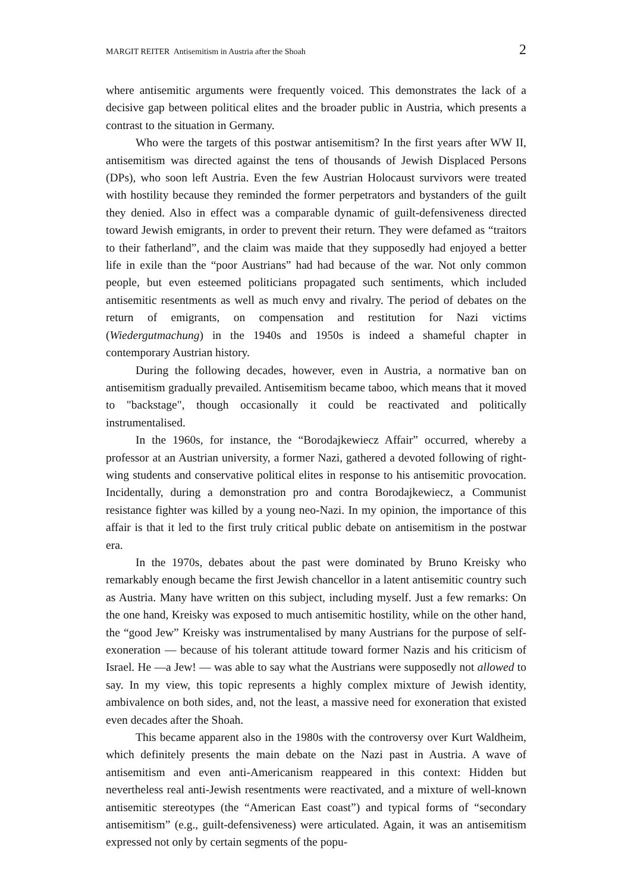MARGIT REITER Antisemitism in Austria after the Shoah 2
where antisemitic arguments were frequently voiced. This demonstrates the lack of a decisive gap between political elites and the broader public in Austria, which presents a contrast to the situation in Germany.
Who were the targets of this postwar antisemitism? In the first years after WW II, antisemitism was directed against the tens of thousands of Jewish Displaced Persons (DPs), who soon left Austria. Even the few Austrian Holocaust survivors were treated with hostility because they reminded the former perpetrators and bystanders of the guilt they denied. Also in effect was a comparable dynamic of guilt-defensiveness directed toward Jewish emigrants, in order to prevent their return. They were defamed as “traitors to their fatherland”, and the claim was maide that they supposedly had enjoyed a better life in exile than the “poor Austrians” had had because of the war. Not only common people, but even esteemed politicians propagated such sentiments, which included antisemitic resentments as well as much envy and rivalry. The period of debates on the return of emigrants, on compensation and restitution for Nazi victims (Wiedergutmachung) in the 1940s and 1950s is indeed a shameful chapter in contemporary Austrian history.
During the following decades, however, even in Austria, a normative ban on antisemitism gradually prevailed. Antisemitism became taboo, which means that it moved to "backstage", though occasionally it could be reactivated and politically instrumentalised.
In the 1960s, for instance, the “Borodajkewiecz Affair” occurred, whereby a professor at an Austrian university, a former Nazi, gathered a devoted following of right-wing students and conservative political elites in response to his antisemitic provocation. Incidentally, during a demonstration pro and contra Borodajkewiecz, a Communist resistance fighter was killed by a young neo-Nazi. In my opinion, the importance of this affair is that it led to the first truly critical public debate on antisemitism in the postwar era.
In the 1970s, debates about the past were dominated by Bruno Kreisky who remarkably enough became the first Jewish chancellor in a latent antisemitic country such as Austria. Many have written on this subject, including myself. Just a few remarks: On the one hand, Kreisky was exposed to much antisemitic hostility, while on the other hand, the “good Jew” Kreisky was instrumentalised by many Austrians for the purpose of self-exoneration — because of his tolerant attitude toward former Nazis and his criticism of Israel. He —a Jew! — was able to say what the Austrians were supposedly not allowed to say. In my view, this topic represents a highly complex mixture of Jewish identity, ambivalence on both sides, and, not the least, a massive need for exoneration that existed even decades after the Shoah.
This became apparent also in the 1980s with the controversy over Kurt Waldheim, which definitely presents the main debate on the Nazi past in Austria. A wave of antisemitism and even anti-Americanism reappeared in this context: Hidden but nevertheless real anti-Jewish resentments were reactivated, and a mixture of well-known antisemitic stereotypes (the “American East coast”) and typical forms of “secondary antisemitism” (e.g., guilt-defensiveness) were articulated. Again, it was an antisemitism expressed not only by certain segments of the popu-